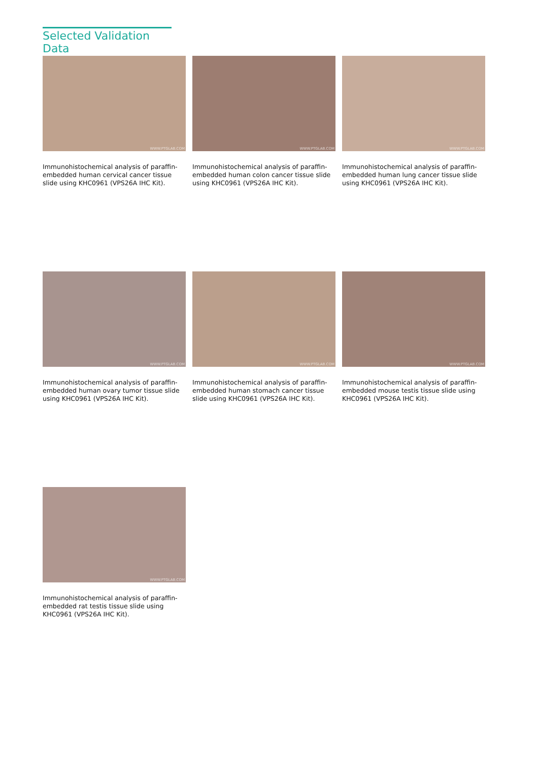Selected Validation Data
WWW.PTGLAB.COM
Immunohistochemical analysis of paraffin-embedded human cervical cancer tissue slide using KHC0961 (VPS26A IHC Kit).
WWW.PTGLAB.COM
Immunohistochemical analysis of paraffin-embedded human colon cancer tissue slide using KHC0961 (VPS26A IHC Kit).
WWW.PTGLAB.COM
Immunohistochemical analysis of paraffin-embedded human lung cancer tissue slide using KHC0961 (VPS26A IHC Kit).
WWW.PTGLAB.COM
Immunohistochemical analysis of paraffin-embedded human ovary tumor tissue slide using KHC0961 (VPS26A IHC Kit).
WWW.PTGLAB.COM
Immunohistochemical analysis of paraffin-embedded human stomach cancer tissue slide using KHC0961 (VPS26A IHC Kit).
WWW.PTGLAB.COM
Immunohistochemical analysis of paraffin-embedded mouse testis tissue slide using KHC0961 (VPS26A IHC Kit).
WWW.PTGLAB.COM
Immunohistochemical analysis of paraffin-embedded rat testis tissue slide using KHC0961 (VPS26A IHC Kit).